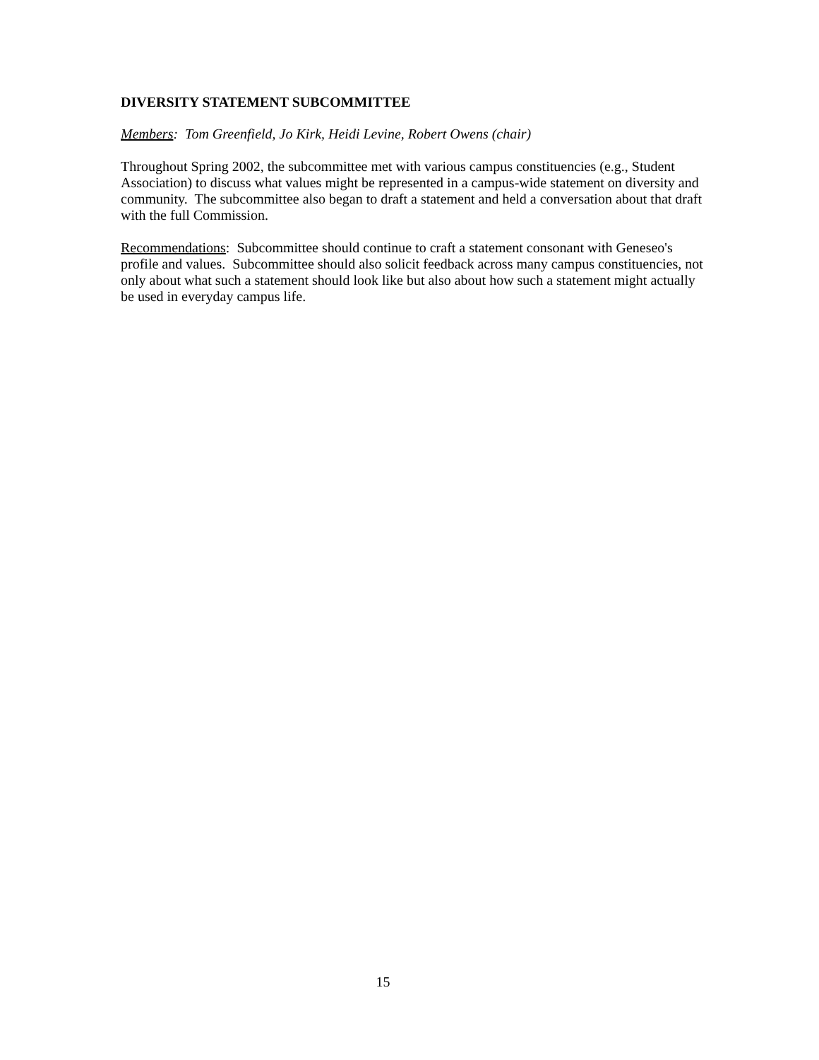DIVERSITY STATEMENT SUBCOMMITTEE
Members: Tom Greenfield, Jo Kirk, Heidi Levine, Robert Owens (chair)
Throughout Spring 2002, the subcommittee met with various campus constituencies (e.g., Student Association) to discuss what values might be represented in a campus-wide statement on diversity and community. The subcommittee also began to draft a statement and held a conversation about that draft with the full Commission.
Recommendations: Subcommittee should continue to craft a statement consonant with Geneseo's profile and values. Subcommittee should also solicit feedback across many campus constituencies, not only about what such a statement should look like but also about how such a statement might actually be used in everyday campus life.
15